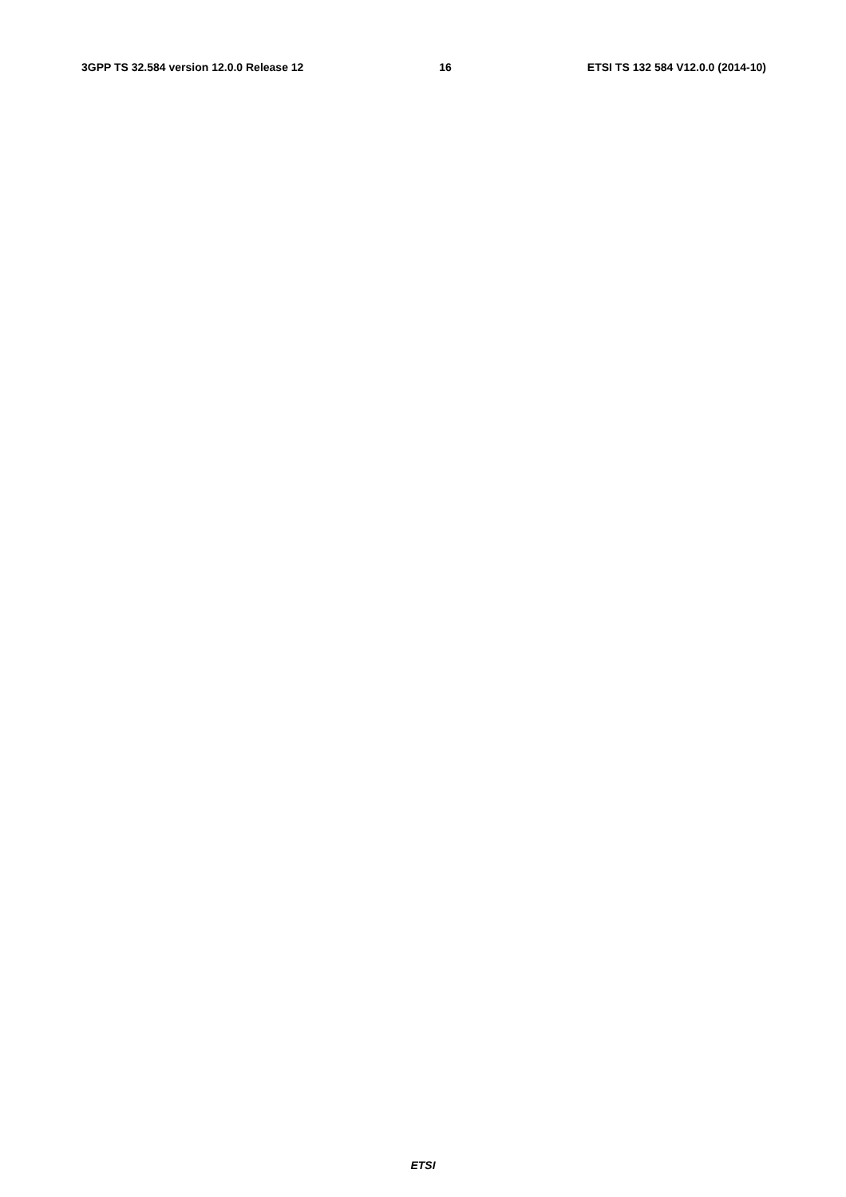3GPP TS 32.584 version 12.0.0 Release 12 16 ETSI TS 132 584 V12.0.0 (2014-10)
                
                
                
                
                
                
                
                
                
                
                
                
                
                
                
                
                
                
                
            
        
    
    
        
            
                
                
                
                
                
                
                
                
                
                
                
                
                
                
                
                
                
                
            
        
    
    
        
            
                
                
                
                
                
                
                
            
        
    
    
        
            
                
                
                
                
                
            
        
    
    
        
            
                
                
                
ETSI